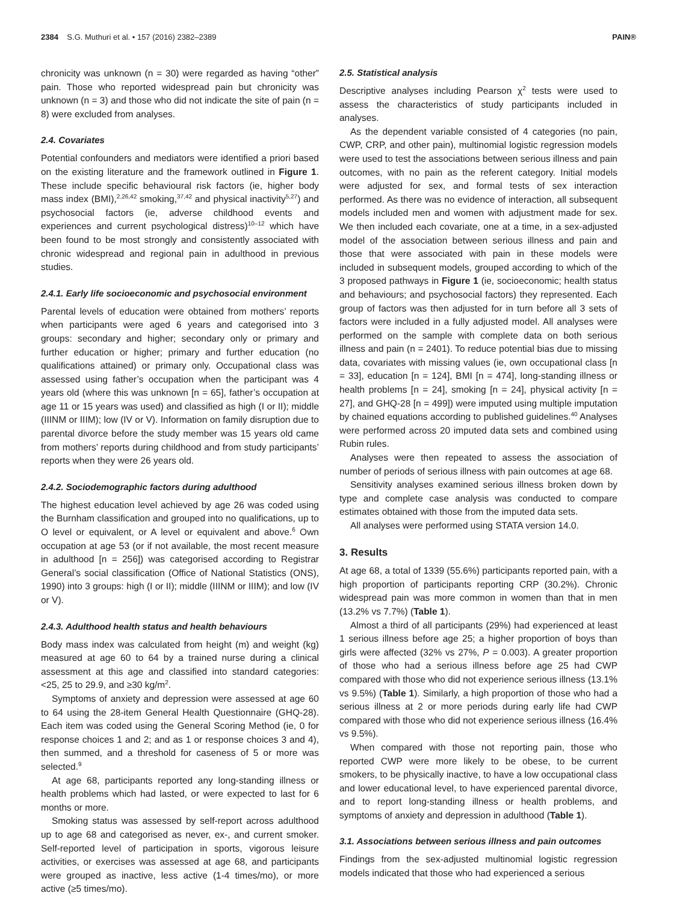2384 S.G. Muthuri et al. • 157 (2016) 2382–2389 PAIN®
chronicity was unknown (n = 30) were regarded as having “other” pain. Those who reported widespread pain but chronicity was unknown (n = 3) and those who did not indicate the site of pain (n = 8) were excluded from analyses.
2.4. Covariates
Potential confounders and mediators were identified a priori based on the existing literature and the framework outlined in Figure 1. These include specific behavioural risk factors (ie, higher body mass index (BMI),<sup>2,26,42</sup> smoking,<sup>37,42</sup> and physical inactivity<sup>5,27</sup>) and psychosocial factors (ie, adverse childhood events and experiences and current psychological distress)<sup>10–12</sup> which have been found to be most strongly and consistently associated with chronic widespread and regional pain in adulthood in previous studies.
2.4.1. Early life socioeconomic and psychosocial environment
Parental levels of education were obtained from mothers’ reports when participants were aged 6 years and categorised into 3 groups: secondary and higher; secondary only or primary and further education or higher; primary and further education (no qualifications attained) or primary only. Occupational class was assessed using father’s occupation when the participant was 4 years old (where this was unknown [n = 65], father’s occupation at age 11 or 15 years was used) and classified as high (I or II); middle (IIINM or IIIM); low (IV or V). Information on family disruption due to parental divorce before the study member was 15 years old came from mothers’ reports during childhood and from study participants’ reports when they were 26 years old.
2.4.2. Sociodemographic factors during adulthood
The highest education level achieved by age 26 was coded using the Burnham classification and grouped into no qualifications, up to O level or equivalent, or A level or equivalent and above.<sup>6</sup> Own occupation at age 53 (or if not available, the most recent measure in adulthood [n = 256]) was categorised according to Registrar General’s social classification (Office of National Statistics (ONS), 1990) into 3 groups: high (I or II); middle (IIINM or IIIM); and low (IV or V).
2.4.3. Adulthood health status and health behaviours
Body mass index was calculated from height (m) and weight (kg) measured at age 60 to 64 by a trained nurse during a clinical assessment at this age and classified into standard categories: <25, 25 to 29.9, and ≥30 kg/m<sup>2</sup>.
Symptoms of anxiety and depression were assessed at age 60 to 64 using the 28-item General Health Questionnaire (GHQ-28). Each item was coded using the General Scoring Method (ie, 0 for response choices 1 and 2; and as 1 or response choices 3 and 4), then summed, and a threshold for caseness of 5 or more was selected.<sup>9</sup>
At age 68, participants reported any long-standing illness or health problems which had lasted, or were expected to last for 6 months or more.
Smoking status was assessed by self-report across adulthood up to age 68 and categorised as never, ex-, and current smoker. Self-reported level of participation in sports, vigorous leisure activities, or exercises was assessed at age 68, and participants were grouped as inactive, less active (1-4 times/mo), or more active (≥5 times/mo).
2.5. Statistical analysis
Descriptive analyses including Pearson χ<sup>2</sup> tests were used to assess the characteristics of study participants included in analyses.
As the dependent variable consisted of 4 categories (no pain, CWP, CRP, and other pain), multinomial logistic regression models were used to test the associations between serious illness and pain outcomes, with no pain as the referent category. Initial models were adjusted for sex, and formal tests of sex interaction performed. As there was no evidence of interaction, all subsequent models included men and women with adjustment made for sex. We then included each covariate, one at a time, in a sex-adjusted model of the association between serious illness and pain and those that were associated with pain in these models were included in subsequent models, grouped according to which of the 3 proposed pathways in Figure 1 (ie, socioeconomic; health status and behaviours; and psychosocial factors) they represented. Each group of factors was then adjusted for in turn before all 3 sets of factors were included in a fully adjusted model. All analyses were performed on the sample with complete data on both serious illness and pain (n = 2401). To reduce potential bias due to missing data, covariates with missing values (ie, own occupational class [n = 33], education [n = 124], BMI [n = 474], long-standing illness or health problems [n = 24], smoking [n = 24], physical activity [n = 27], and GHQ-28 [n = 499]) were imputed using multiple imputation by chained equations according to published guidelines.<sup>40</sup> Analyses were performed across 20 imputed data sets and combined using Rubin rules.
Analyses were then repeated to assess the association of number of periods of serious illness with pain outcomes at age 68.
Sensitivity analyses examined serious illness broken down by type and complete case analysis was conducted to compare estimates obtained with those from the imputed data sets.
All analyses were performed using STATA version 14.0.
3. Results
At age 68, a total of 1339 (55.6%) participants reported pain, with a high proportion of participants reporting CRP (30.2%). Chronic widespread pain was more common in women than that in men (13.2% vs 7.7%) (Table 1).
Almost a third of all participants (29%) had experienced at least 1 serious illness before age 25; a higher proportion of boys than girls were affected (32% vs 27%, P = 0.003). A greater proportion of those who had a serious illness before age 25 had CWP compared with those who did not experience serious illness (13.1% vs 9.5%) (Table 1). Similarly, a high proportion of those who had a serious illness at 2 or more periods during early life had CWP compared with those who did not experience serious illness (16.4% vs 9.5%).
When compared with those not reporting pain, those who reported CWP were more likely to be obese, to be current smokers, to be physically inactive, to have a low occupational class and lower educational level, to have experienced parental divorce, and to report long-standing illness or health problems, and symptoms of anxiety and depression in adulthood (Table 1).
3.1. Associations between serious illness and pain outcomes
Findings from the sex-adjusted multinomial logistic regression models indicated that those who had experienced a serious